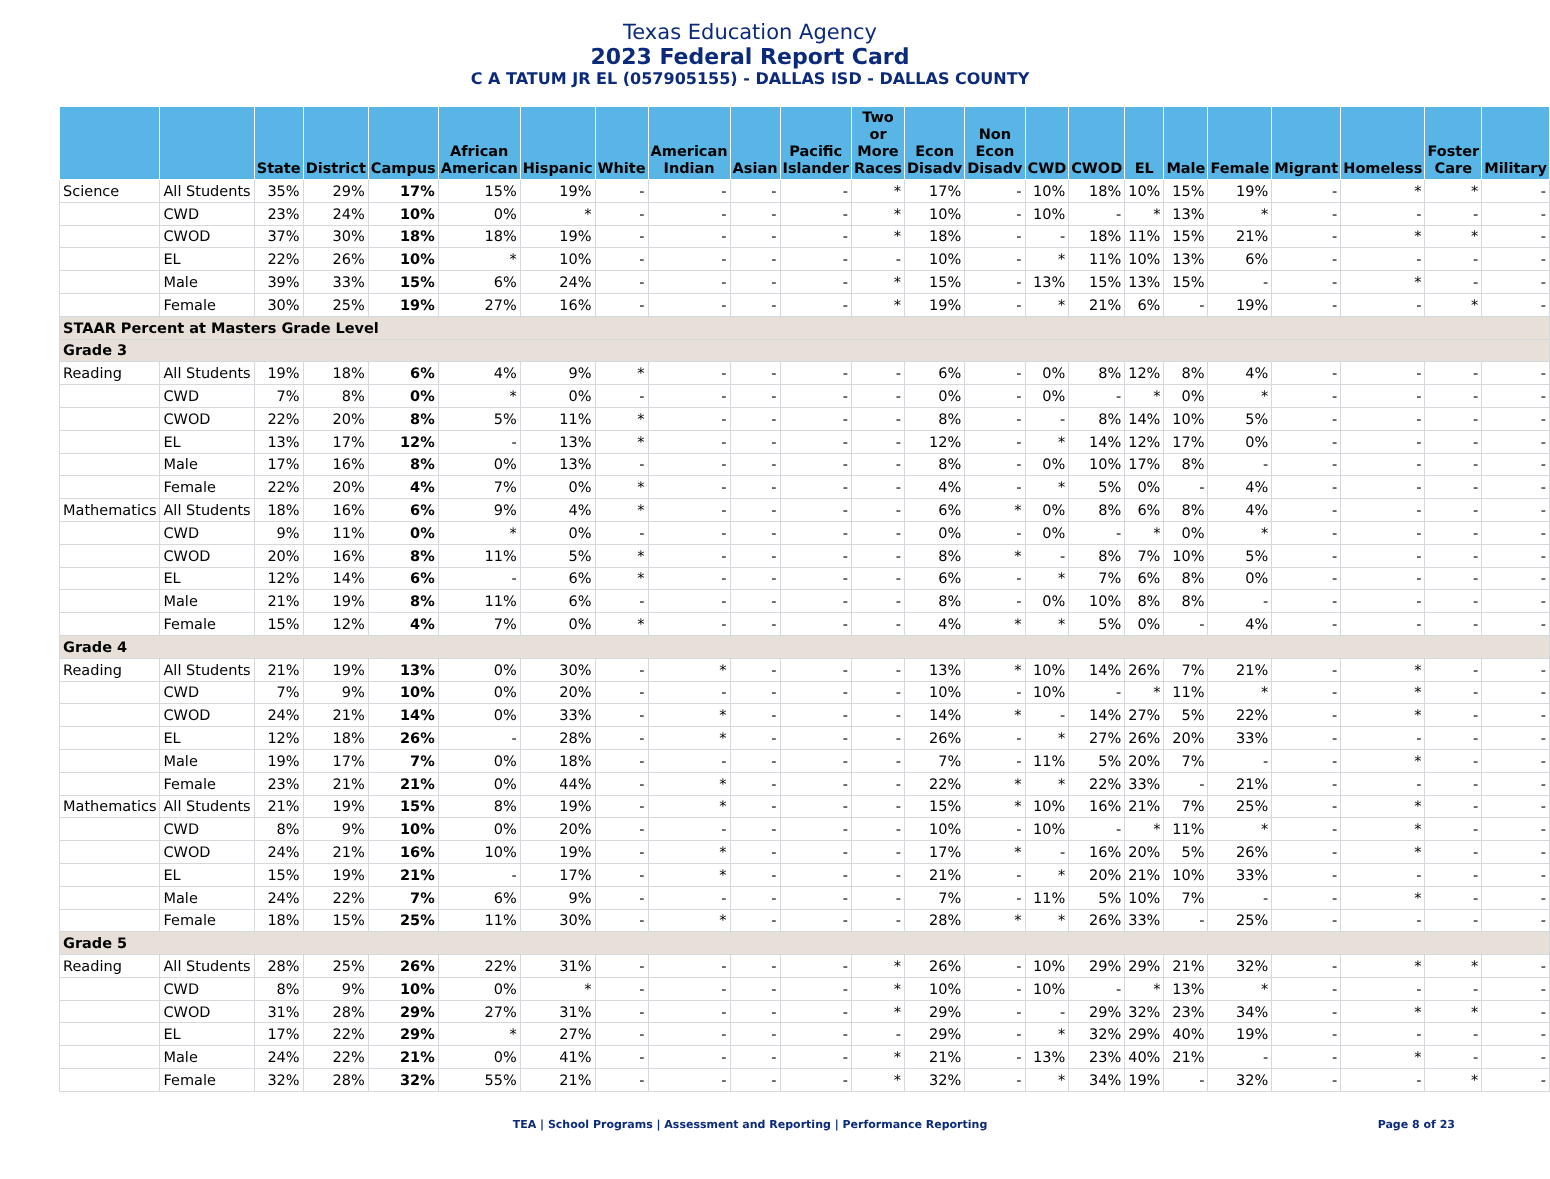Texas Education Agency
2023 Federal Report Card
C A TATUM JR EL (057905155) - DALLAS ISD - DALLAS COUNTY
| | | State | District | Campus | African American | Hispanic | White | American Indian | Asian | Pacific Islander | Two or More Races | Econ Disadv | Non Econ Disadv | CWD | CWOD | EL | Male | Female | Migrant | Homeless | Foster Care | Military |
| --- | --- | --- | --- | --- | --- | --- | --- | --- | --- | --- | --- | --- | --- | --- | --- | --- | --- | --- | --- | --- | --- | --- |
| Science | All Students | 35% | 29% | 17% | 15% | 19% | - | - | - | - | * | 17% | - | 10% | 18% | 10% | 15% | 19% | - | * | * | - |
| | CWD | 23% | 24% | 10% | 0% | * | - | - | - | - | * | 10% | - | 10% | - | * | 13% | * | - | - | - | - |
| | CWOD | 37% | 30% | 18% | 18% | 19% | - | - | - | - | * | 18% | - | - | 18% | 11% | 15% | 21% | - | * | * | - |
| | EL | 22% | 26% | 10% | * | 10% | - | - | - | - | - | 10% | - | * | 11% | 10% | 13% | 6% | - | - | - | - |
| | Male | 39% | 33% | 15% | 6% | 24% | - | - | - | - | * | 15% | - | 13% | 15% | 13% | 15% | - | - | * | - | - |
| | Female | 30% | 25% | 19% | 27% | 16% | - | - | - | - | * | 19% | - | * | 21% | 6% | - | 19% | - | - | * | - |
| STAAR Percent at Masters Grade Level | | | | | | | | | | | | | | | | | | | | | | |
| Grade 3 | | | | | | | | | | | | | | | | | | | | | | |
| Reading | All Students | 19% | 18% | 6% | 4% | 9% | * | - | - | - | - | 6% | - | 0% | 8% | 12% | 8% | 4% | - | - | - | - |
| | CWD | 7% | 8% | 0% | * | 0% | - | - | - | - | - | 0% | - | 0% | - | * | 0% | * | - | - | - | - |
| | CWOD | 22% | 20% | 8% | 5% | 11% | * | - | - | - | - | 8% | - | - | 8% | 14% | 10% | 5% | - | - | - | - |
| | EL | 13% | 17% | 12% | - | 13% | * | - | - | - | - | 12% | - | * | 14% | 12% | 17% | 0% | - | - | - | - |
| | Male | 17% | 16% | 8% | 0% | 13% | - | - | - | - | - | 8% | - | 0% | 10% | 17% | 8% | - | - | - | - | - |
| | Female | 22% | 20% | 4% | 7% | 0% | * | - | - | - | - | 4% | - | * | 5% | 0% | - | 4% | - | - | - | - |
| Mathematics | All Students | 18% | 16% | 6% | 9% | 4% | * | - | - | - | - | 6% | * | 0% | 8% | 6% | 8% | 4% | - | - | - | - |
| | CWD | 9% | 11% | 0% | * | 0% | - | - | - | - | - | 0% | - | 0% | - | * | 0% | * | - | - | - | - |
| | CWOD | 20% | 16% | 8% | 11% | 5% | * | - | - | - | - | 8% | * | - | 8% | 7% | 10% | 5% | - | - | - | - |
| | EL | 12% | 14% | 6% | - | 6% | * | - | - | - | - | 6% | - | * | 7% | 6% | 8% | 0% | - | - | - | - |
| | Male | 21% | 19% | 8% | 11% | 6% | - | - | - | - | - | 8% | - | 0% | 10% | 8% | 8% | - | - | - | - | - |
| | Female | 15% | 12% | 4% | 7% | 0% | * | - | - | - | - | 4% | * | * | 5% | 0% | - | 4% | - | - | - | - |
| Grade 4 | | | | | | | | | | | | | | | | | | | | | | |
| Reading | All Students | 21% | 19% | 13% | 0% | 30% | - | * | - | - | - | 13% | * | 10% | 14% | 26% | 7% | 21% | - | * | - | - |
| | CWD | 7% | 9% | 10% | 0% | 20% | - | - | - | - | - | 10% | - | 10% | - | * | 11% | * | - | * | - | - |
| | CWOD | 24% | 21% | 14% | 0% | 33% | - | * | - | - | - | 14% | * | - | 14% | 27% | 5% | 22% | - | * | - | - |
| | EL | 12% | 18% | 26% | - | 28% | - | * | - | - | - | 26% | - | * | 27% | 26% | 20% | 33% | - | - | - | - |
| | Male | 19% | 17% | 7% | 0% | 18% | - | - | - | - | - | 7% | - | 11% | 5% | 20% | 7% | - | - | * | - | - |
| | Female | 23% | 21% | 21% | 0% | 44% | - | * | - | - | - | 22% | * | * | 22% | 33% | - | 21% | - | - | - | - |
| Mathematics | All Students | 21% | 19% | 15% | 8% | 19% | - | * | - | - | - | 15% | * | 10% | 16% | 21% | 7% | 25% | - | * | - | - |
| | CWD | 8% | 9% | 10% | 0% | 20% | - | - | - | - | - | 10% | - | 10% | - | * | 11% | * | - | * | - | - |
| | CWOD | 24% | 21% | 16% | 10% | 19% | - | * | - | - | - | 17% | * | - | 16% | 20% | 5% | 26% | - | * | - | - |
| | EL | 15% | 19% | 21% | - | 17% | - | * | - | - | - | 21% | - | * | 20% | 21% | 10% | 33% | - | - | - | - |
| | Male | 24% | 22% | 7% | 6% | 9% | - | - | - | - | - | 7% | - | 11% | 5% | 10% | 7% | - | - | * | - | - |
| | Female | 18% | 15% | 25% | 11% | 30% | - | * | - | - | - | 28% | * | * | 26% | 33% | - | 25% | - | - | - | - |
| Grade 5 | | | | | | | | | | | | | | | | | | | | | | |
| Reading | All Students | 28% | 25% | 26% | 22% | 31% | - | - | - | - | * | 26% | - | 10% | 29% | 29% | 21% | 32% | - | * | * | - |
| | CWD | 8% | 9% | 10% | 0% | * | - | - | - | - | * | 10% | - | 10% | - | * | 13% | * | - | - | - | - |
| | CWOD | 31% | 28% | 29% | 27% | 31% | - | - | - | - | * | 29% | - | - | 29% | 32% | 23% | 34% | - | * | * | - |
| | EL | 17% | 22% | 29% | * | 27% | - | - | - | - | - | 29% | - | * | 32% | 29% | 40% | 19% | - | - | - | - |
| | Male | 24% | 22% | 21% | 0% | 41% | - | - | - | - | * | 21% | - | 13% | 23% | 40% | 21% | - | - | * | - | - |
| | Female | 32% | 28% | 32% | 55% | 21% | - | - | - | - | * | 32% | - | * | 34% | 19% | - | 32% | - | - | * | - |
TEA | School Programs | Assessment and Reporting | Performance Reporting Page 8 of 23